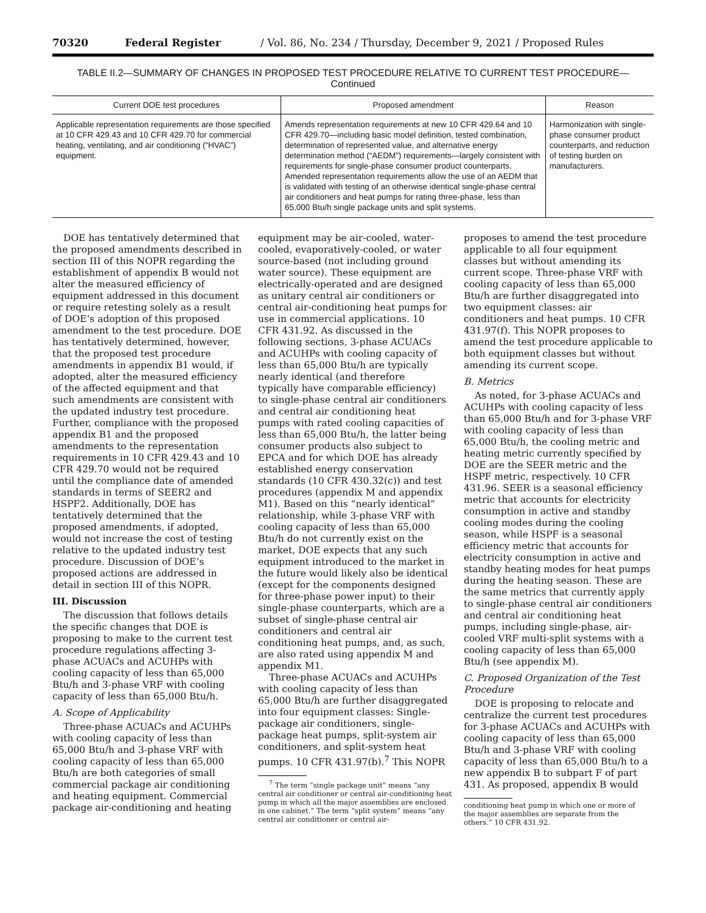70320 Federal Register / Vol. 86, No. 234 / Thursday, December 9, 2021 / Proposed Rules
TABLE II.2—SUMMARY OF CHANGES IN PROPOSED TEST PROCEDURE RELATIVE TO CURRENT TEST PROCEDURE—
Continued
| Current DOE test procedures | Proposed amendment | Reason |
| --- | --- | --- |
| Applicable representation requirements are those specified at 10 CFR 429.43 and 10 CFR 429.70 for commercial heating, ventilating, and air conditioning (“HVAC”) equipment. | Amends representation requirements at new 10 CFR 429.64 and 10 CFR 429.70—including basic model definition, tested combination, determination of represented value, and alternative energy determination method (“AEDM”) requirements—largely consistent with requirements for single-phase consumer product counterparts. Amended representation requirements allow the use of an AEDM that is validated with testing of an otherwise identical single-phase central air conditioners and heat pumps for rating three-phase, less than 65,000 Btu/h single package units and split systems. | Harmonization with single-phase consumer product counterparts, and reduction of testing burden on manufacturers. |
DOE has tentatively determined that the proposed amendments described in section III of this NOPR regarding the establishment of appendix B would not alter the measured efficiency of equipment addressed in this document or require retesting solely as a result of DOE’s adoption of this proposed amendment to the test procedure. DOE has tentatively determined, however, that the proposed test procedure amendments in appendix B1 would, if adopted, alter the measured efficiency of the affected equipment and that such amendments are consistent with the updated industry test procedure. Further, compliance with the proposed appendix B1 and the proposed amendments to the representation requirements in 10 CFR 429.43 and 10 CFR 429.70 would not be required until the compliance date of amended standards in terms of SEER2 and HSPF2. Additionally, DOE has tentatively determined that the proposed amendments, if adopted, would not increase the cost of testing relative to the updated industry test procedure. Discussion of DOE’s proposed actions are addressed in detail in section III of this NOPR.
III. Discussion
The discussion that follows details the specific changes that DOE is proposing to make to the current test procedure regulations affecting 3-phase ACUACs and ACUHPs with cooling capacity of less than 65,000 Btu/h and 3-phase VRF with cooling capacity of less than 65,000 Btu/h.
A. Scope of Applicability
Three-phase ACUACs and ACUHPs with cooling capacity of less than 65,000 Btu/h and 3-phase VRF with cooling capacity of less than 65,000 Btu/h are both categories of small commercial package air conditioning and heating equipment. Commercial package air-conditioning and heating
equipment may be air-cooled, water-cooled, evaporatively-cooled, or water source-based (not including ground water source). These equipment are electrically-operated and are designed as unitary central air conditioners or central air-conditioning heat pumps for use in commercial applications. 10 CFR 431.92. As discussed in the following sections, 3-phase ACUACs and ACUHPs with cooling capacity of less than 65,000 Btu/h are typically nearly identical (and therefore typically have comparable efficiency) to single-phase central air conditioners and central air conditioning heat pumps with rated cooling capacities of less than 65,000 Btu/h, the latter being consumer products also subject to EPCA and for which DOE has already established energy conservation standards (10 CFR 430.32(c)) and test procedures (appendix M and appendix M1). Based on this “nearly identical” relationship, while 3-phase VRF with cooling capacity of less than 65,000 Btu/h do not currently exist on the market, DOE expects that any such equipment introduced to the market in the future would likely also be identical (except for the components designed for three-phase power input) to their single-phase counterparts, which are a subset of single-phase central air conditioners and central air conditioning heat pumps, and, as such, are also rated using appendix M and appendix M1.
Three-phase ACUACs and ACUHPs with cooling capacity of less than 65,000 Btu/h are further disaggregated into four equipment classes: Single-package air conditioners, single-package heat pumps, split-system air conditioners, and split-system heat pumps. 10 CFR 431.97(b).<sup>7</sup> This NOPR
<sup>7</sup> The term “single package unit” means “any central air conditioner or central air-conditioning heat pump in which all the major assemblies are enclosed in one cabinet.” The term “split system” means “any central air conditioner or central air-
proposes to amend the test procedure applicable to all four equipment classes but without amending its current scope. Three-phase VRF with cooling capacity of less than 65,000 Btu/h are further disaggregated into two equipment classes: air conditioners and heat pumps. 10 CFR 431.97(f). This NOPR proposes to amend the test procedure applicable to both equipment classes but without amending its current scope.
B. Metrics
As noted, for 3-phase ACUACs and ACUHPs with cooling capacity of less than 65,000 Btu/h and for 3-phase VRF with cooling capacity of less than 65,000 Btu/h, the cooling metric and heating metric currently specified by DOE are the SEER metric and the HSPF metric, respectively. 10 CFR 431.96. SEER is a seasonal efficiency metric that accounts for electricity consumption in active and standby cooling modes during the cooling season, while HSPF is a seasonal efficiency metric that accounts for electricity consumption in active and standby heating modes for heat pumps during the heating season. These are the same metrics that currently apply to single-phase central air conditioners and central air conditioning heat pumps, including single-phase, air-cooled VRF multi-split systems with a cooling capacity of less than 65,000 Btu/h (see appendix M).
C. Proposed Organization of the Test Procedure
DOE is proposing to relocate and centralize the current test procedures for 3-phase ACUACs and ACUHPs with cooling capacity of less than 65,000 Btu/h and 3-phase VRF with cooling capacity of less than 65,000 Btu/h to a new appendix B to subpart F of part 431. As proposed, appendix B would
conditioning heat pump in which one or more of the major assemblies are separate from the others.” 10 CFR 431.92.